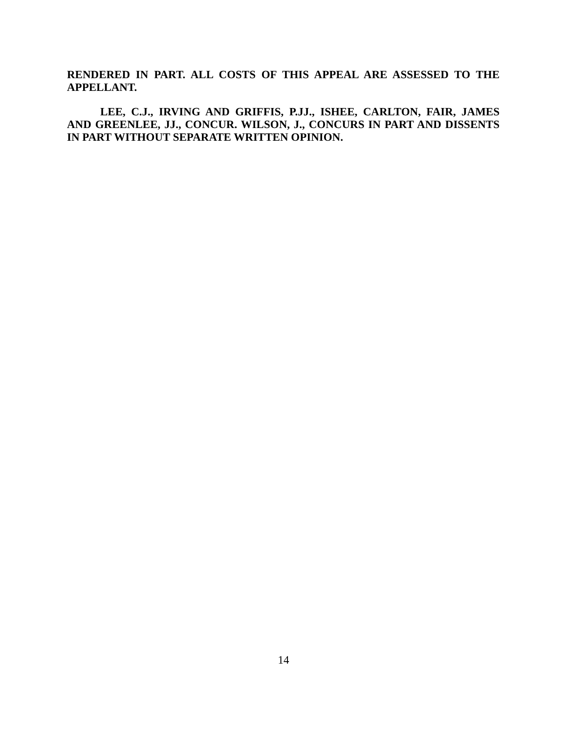RENDERED IN PART. ALL COSTS OF THIS APPEAL ARE ASSESSED TO THE APPELLANT.
LEE, C.J., IRVING AND GRIFFIS, P.JJ., ISHEE, CARLTON, FAIR, JAMES AND GREENLEE, JJ., CONCUR. WILSON, J., CONCURS IN PART AND DISSENTS IN PART WITHOUT SEPARATE WRITTEN OPINION.
14